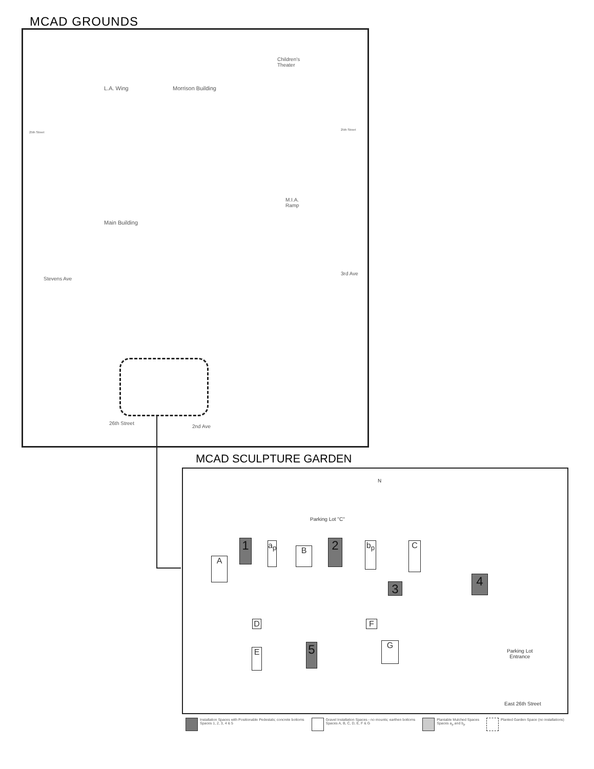MCAD GROUNDS
L.A. Wing Morrison Building
Children's
Theater
25th Street
25th Street
M.I.A.
Ramp
Main Building
Stevens Ave
3rd Ave
26th Street
2nd Ave
MCAD SCULPTURE GARDEN
Parking Lot "C"
N
1
a<sub>p</sub>
B 2 b<sub>p</sub> C
A
3
4
D F
E 5 G
Parking Lot
Entrance
East 26th Street
Installation Spaces with Positionable Pedestals; concrete bottoms
Spaces 1, 2, 3, 4 & 5
Gravel Installation Spaces - no mounts; earthen bottoms
Spaces A, B, C, D, E, F & G
Plantable Mulched Spaces
Spaces a<sub>p</sub> and b<sub>p</sub>
Planted Garden Space (no installations)